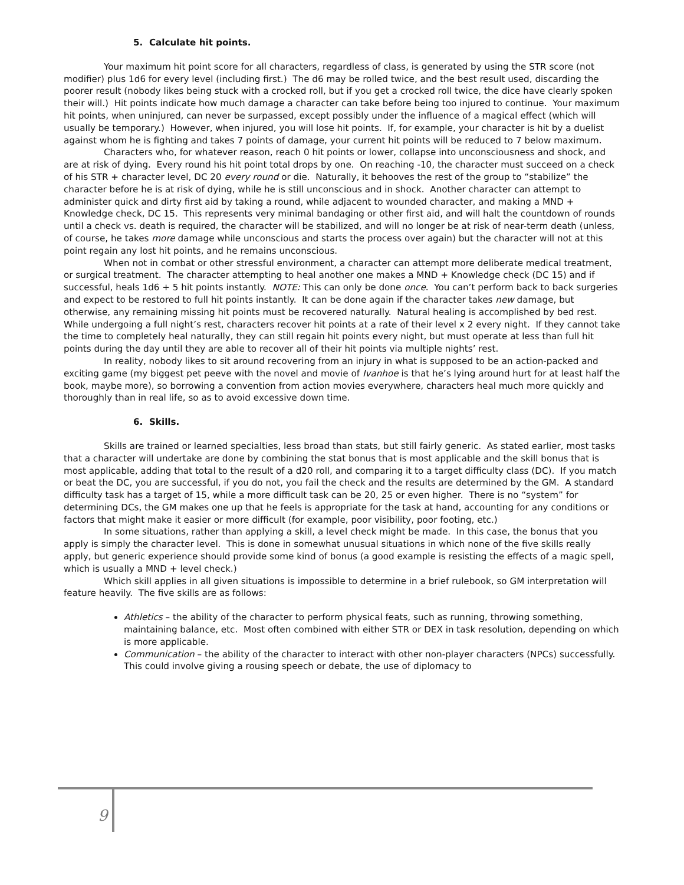5. Calculate hit points.
Your maximum hit point score for all characters, regardless of class, is generated by using the STR score (not modifier) plus 1d6 for every level (including first.) The d6 may be rolled twice, and the best result used, discarding the poorer result (nobody likes being stuck with a crocked roll, but if you get a crocked roll twice, the dice have clearly spoken their will.) Hit points indicate how much damage a character can take before being too injured to continue. Your maximum hit points, when uninjured, can never be surpassed, except possibly under the influence of a magical effect (which will usually be temporary.) However, when injured, you will lose hit points. If, for example, your character is hit by a duelist against whom he is fighting and takes 7 points of damage, your current hit points will be reduced to 7 below maximum.
Characters who, for whatever reason, reach 0 hit points or lower, collapse into unconsciousness and shock, and are at risk of dying. Every round his hit point total drops by one. On reaching -10, the character must succeed on a check of his STR + character level, DC 20 every round or die. Naturally, it behooves the rest of the group to “stabilize” the character before he is at risk of dying, while he is still unconscious and in shock. Another character can attempt to administer quick and dirty first aid by taking a round, while adjacent to wounded character, and making a MND + Knowledge check, DC 15. This represents very minimal bandaging or other first aid, and will halt the countdown of rounds until a check vs. death is required, the character will be stabilized, and will no longer be at risk of near-term death (unless, of course, he takes more damage while unconscious and starts the process over again) but the character will not at this point regain any lost hit points, and he remains unconscious.
When not in combat or other stressful environment, a character can attempt more deliberate medical treatment, or surgical treatment. The character attempting to heal another one makes a MND + Knowledge check (DC 15) and if successful, heals 1d6 + 5 hit points instantly. NOTE: This can only be done once. You can’t perform back to back surgeries and expect to be restored to full hit points instantly. It can be done again if the character takes new damage, but otherwise, any remaining missing hit points must be recovered naturally. Natural healing is accomplished by bed rest. While undergoing a full night’s rest, characters recover hit points at a rate of their level x 2 every night. If they cannot take the time to completely heal naturally, they can still regain hit points every night, but must operate at less than full hit points during the day until they are able to recover all of their hit points via multiple nights’ rest.
In reality, nobody likes to sit around recovering from an injury in what is supposed to be an action-packed and exciting game (my biggest pet peeve with the novel and movie of Ivanhoe is that he’s lying around hurt for at least half the book, maybe more), so borrowing a convention from action movies everywhere, characters heal much more quickly and thoroughly than in real life, so as to avoid excessive down time.
6. Skills.
Skills are trained or learned specialties, less broad than stats, but still fairly generic. As stated earlier, most tasks that a character will undertake are done by combining the stat bonus that is most applicable and the skill bonus that is most applicable, adding that total to the result of a d20 roll, and comparing it to a target difficulty class (DC). If you match or beat the DC, you are successful, if you do not, you fail the check and the results are determined by the GM. A standard difficulty task has a target of 15, while a more difficult task can be 20, 25 or even higher. There is no “system” for determining DCs, the GM makes one up that he feels is appropriate for the task at hand, accounting for any conditions or factors that might make it easier or more difficult (for example, poor visibility, poor footing, etc.)
In some situations, rather than applying a skill, a level check might be made. In this case, the bonus that you apply is simply the character level. This is done in somewhat unusual situations in which none of the five skills really apply, but generic experience should provide some kind of bonus (a good example is resisting the effects of a magic spell, which is usually a MND + level check.)
Which skill applies in all given situations is impossible to determine in a brief rulebook, so GM interpretation will feature heavily. The five skills are as follows:
Athletics – the ability of the character to perform physical feats, such as running, throwing something, maintaining balance, etc. Most often combined with either STR or DEX in task resolution, depending on which is more applicable.
Communication – the ability of the character to interact with other non-player characters (NPCs) successfully. This could involve giving a rousing speech or debate, the use of diplomacy to
9